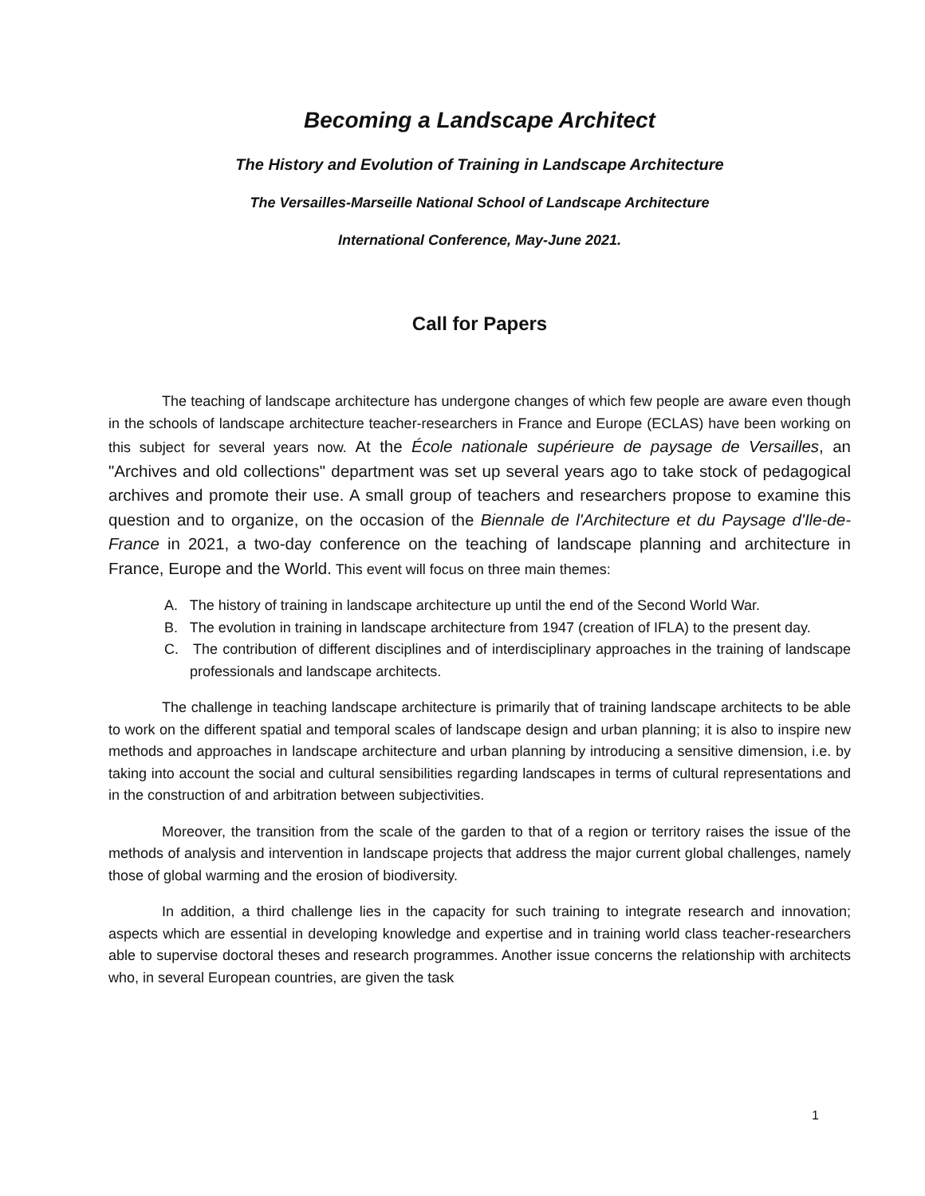Becoming a Landscape Architect
The History and Evolution of Training in Landscape Architecture
The Versailles-Marseille National School of Landscape Architecture
International Conference, May-June 2021.
Call for Papers
The teaching of landscape architecture has undergone changes of which few people are aware even though in the schools of landscape architecture teacher-researchers in France and Europe (ECLAS) have been working on this subject for several years now. At the École nationale supérieure de paysage de Versailles, an "Archives and old collections" department was set up several years ago to take stock of pedagogical archives and promote their use. A small group of teachers and researchers propose to examine this question and to organize, on the occasion of the Biennale de l'Architecture et du Paysage d'Ile-de-France in 2021, a two-day conference on the teaching of landscape planning and architecture in France, Europe and the World. This event will focus on three main themes:
A. The history of training in landscape architecture up until the end of the Second World War.
B. The evolution in training in landscape architecture from 1947 (creation of IFLA) to the present day.
C. The contribution of different disciplines and of interdisciplinary approaches in the training of landscape professionals and landscape architects.
The challenge in teaching landscape architecture is primarily that of training landscape architects to be able to work on the different spatial and temporal scales of landscape design and urban planning; it is also to inspire new methods and approaches in landscape architecture and urban planning by introducing a sensitive dimension, i.e. by taking into account the social and cultural sensibilities regarding landscapes in terms of cultural representations and in the construction of and arbitration between subjectivities.
Moreover, the transition from the scale of the garden to that of a region or territory raises the issue of the methods of analysis and intervention in landscape projects that address the major current global challenges, namely those of global warming and the erosion of biodiversity.
In addition, a third challenge lies in the capacity for such training to integrate research and innovation; aspects which are essential in developing knowledge and expertise and in training world class teacher-researchers able to supervise doctoral theses and research programmes. Another issue concerns the relationship with architects who, in several European countries, are given the task
1